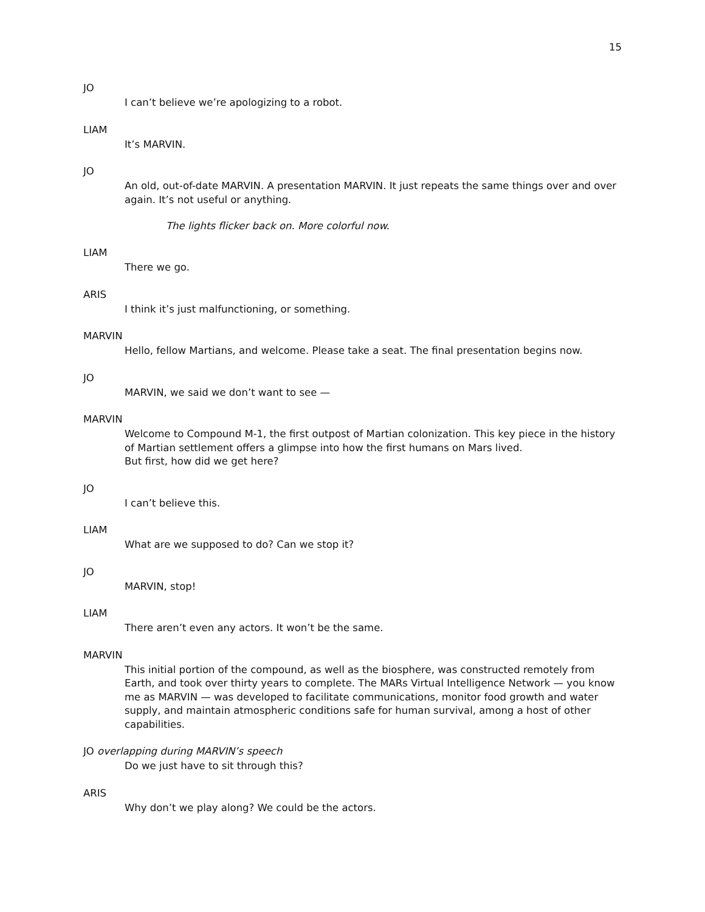15
JO
I can’t believe we’re apologizing to a robot.
LIAM
It’s MARVIN.
JO
An old, out-of-date MARVIN. A presentation MARVIN. It just repeats the same things over and over again. It’s not useful or anything.
The lights flicker back on. More colorful now.
LIAM
There we go.
ARIS
I think it’s just malfunctioning, or something.
MARVIN
Hello, fellow Martians, and welcome. Please take a seat. The final presentation begins now.
JO
MARVIN, we said we don’t want to see —
MARVIN
Welcome to Compound M-1, the first outpost of Martian colonization. This key piece in the history of Martian settlement offers a glimpse into how the first humans on Mars lived.
But first, how did we get here?
JO
I can’t believe this.
LIAM
What are we supposed to do? Can we stop it?
JO
MARVIN, stop!
LIAM
There aren’t even any actors. It won’t be the same.
MARVIN
This initial portion of the compound, as well as the biosphere, was constructed remotely from Earth, and took over thirty years to complete. The MARs Virtual Intelligence Network — you know me as MARVIN — was developed to facilitate communications, monitor food growth and water supply, and maintain atmospheric conditions safe for human survival, among a host of other capabilities.
JO overlapping during MARVIN’s speech
Do we just have to sit through this?
ARIS
Why don’t we play along? We could be the actors.